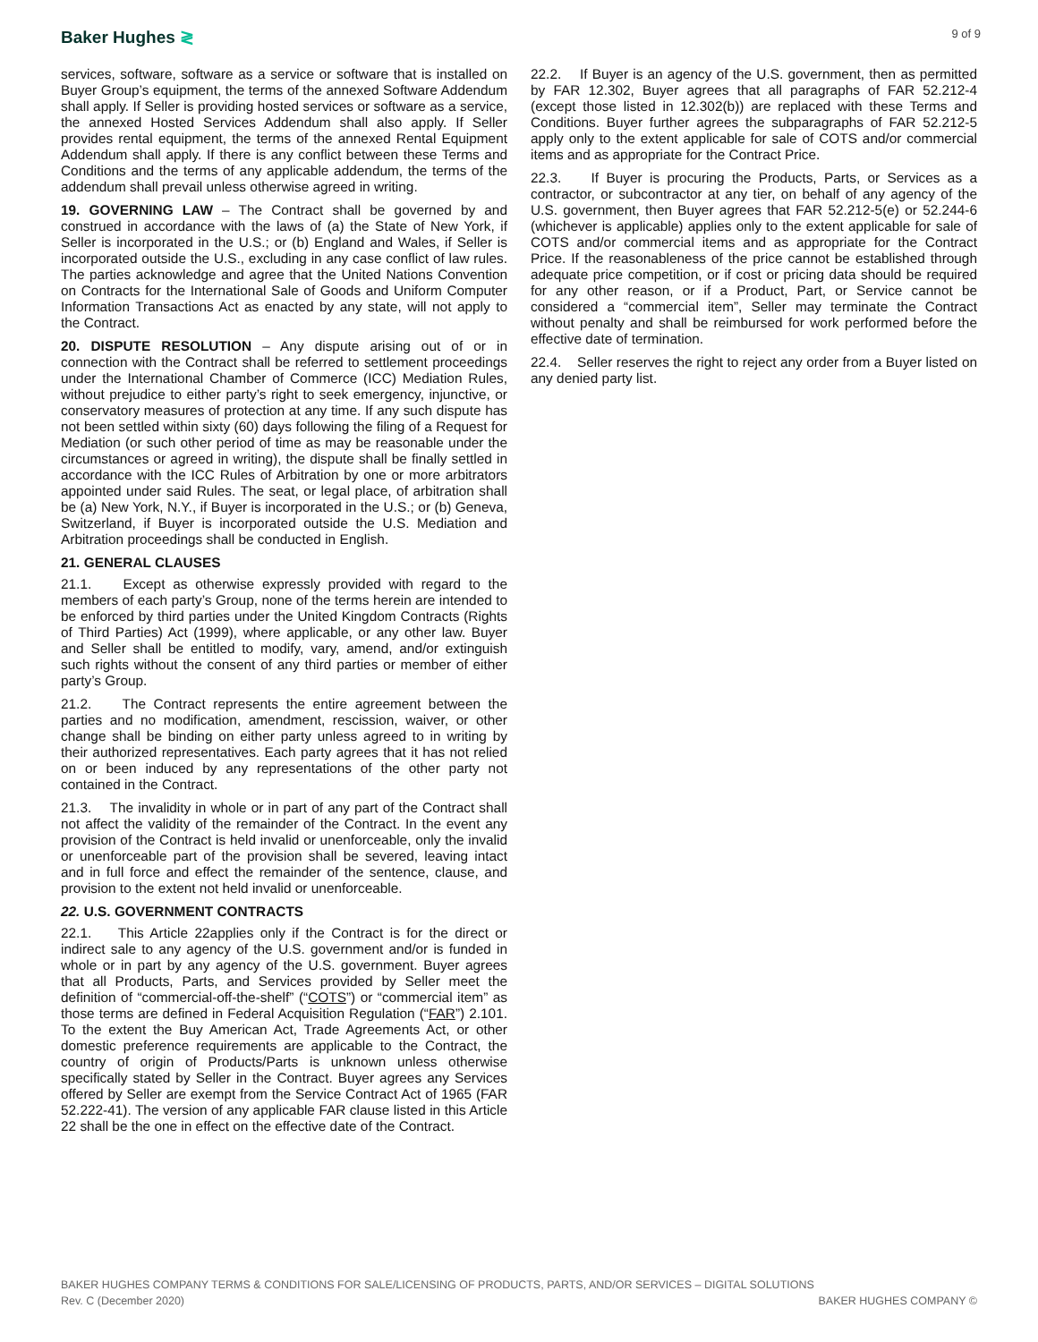Baker Hughes ≷
9 of 9
services, software, software as a service or software that is installed on Buyer Group’s equipment, the terms of the annexed Software Addendum shall apply. If Seller is providing hosted services or software as a service, the annexed Hosted Services Addendum shall also apply. If Seller provides rental equipment, the terms of the annexed Rental Equipment Addendum shall apply. If there is any conflict between these Terms and Conditions and the terms of any applicable addendum, the terms of the addendum shall prevail unless otherwise agreed in writing.
19. GOVERNING LAW – The Contract shall be governed by and construed in accordance with the laws of (a) the State of New York, if Seller is incorporated in the U.S.; or (b) England and Wales, if Seller is incorporated outside the U.S., excluding in any case conflict of law rules. The parties acknowledge and agree that the United Nations Convention on Contracts for the International Sale of Goods and Uniform Computer Information Transactions Act as enacted by any state, will not apply to the Contract.
20. DISPUTE RESOLUTION – Any dispute arising out of or in connection with the Contract shall be referred to settlement proceedings under the International Chamber of Commerce (ICC) Mediation Rules, without prejudice to either party’s right to seek emergency, injunctive, or conservatory measures of protection at any time. If any such dispute has not been settled within sixty (60) days following the filing of a Request for Mediation (or such other period of time as may be reasonable under the circumstances or agreed in writing), the dispute shall be finally settled in accordance with the ICC Rules of Arbitration by one or more arbitrators appointed under said Rules. The seat, or legal place, of arbitration shall be (a) New York, N.Y., if Buyer is incorporated in the U.S.; or (b) Geneva, Switzerland, if Buyer is incorporated outside the U.S. Mediation and Arbitration proceedings shall be conducted in English.
21. GENERAL CLAUSES
21.1. Except as otherwise expressly provided with regard to the members of each party’s Group, none of the terms herein are intended to be enforced by third parties under the United Kingdom Contracts (Rights of Third Parties) Act (1999), where applicable, or any other law. Buyer and Seller shall be entitled to modify, vary, amend, and/or extinguish such rights without the consent of any third parties or member of either party’s Group.
21.2. The Contract represents the entire agreement between the parties and no modification, amendment, rescission, waiver, or other change shall be binding on either party unless agreed to in writing by their authorized representatives. Each party agrees that it has not relied on or been induced by any representations of the other party not contained in the Contract.
21.3. The invalidity in whole or in part of any part of the Contract shall not affect the validity of the remainder of the Contract. In the event any provision of the Contract is held invalid or unenforceable, only the invalid or unenforceable part of the provision shall be severed, leaving intact and in full force and effect the remainder of the sentence, clause, and provision to the extent not held invalid or unenforceable.
22. U.S. GOVERNMENT CONTRACTS
22.1. This Article 22applies only if the Contract is for the direct or indirect sale to any agency of the U.S. government and/or is funded in whole or in part by any agency of the U.S. government. Buyer agrees that all Products, Parts, and Services provided by Seller meet the definition of “commercial-off-the-shelf” (“COTS”) or “commercial item” as those terms are defined in Federal Acquisition Regulation (“FAR”) 2.101. To the extent the Buy American Act, Trade Agreements Act, or other domestic preference requirements are applicable to the Contract, the country of origin of Products/Parts is unknown unless otherwise specifically stated by Seller in the Contract. Buyer agrees any Services offered by Seller are exempt from the Service Contract Act of 1965 (FAR 52.222-41). The version of any applicable FAR clause listed in this Article 22 shall be the one in effect on the effective date of the Contract.
22.2. If Buyer is an agency of the U.S. government, then as permitted by FAR 12.302, Buyer agrees that all paragraphs of FAR 52.212-4 (except those listed in 12.302(b)) are replaced with these Terms and Conditions. Buyer further agrees the subparagraphs of FAR 52.212-5 apply only to the extent applicable for sale of COTS and/or commercial items and as appropriate for the Contract Price.
22.3. If Buyer is procuring the Products, Parts, or Services as a contractor, or subcontractor at any tier, on behalf of any agency of the U.S. government, then Buyer agrees that FAR 52.212-5(e) or 52.244-6 (whichever is applicable) applies only to the extent applicable for sale of COTS and/or commercial items and as appropriate for the Contract Price. If the reasonableness of the price cannot be established through adequate price competition, or if cost or pricing data should be required for any other reason, or if a Product, Part, or Service cannot be considered a “commercial item”, Seller may terminate the Contract without penalty and shall be reimbursed for work performed before the effective date of termination.
22.4. Seller reserves the right to reject any order from a Buyer listed on any denied party list.
BAKER HUGHES COMPANY TERMS & CONDITIONS FOR SALE/LICENSING OF PRODUCTS, PARTS, AND/OR SERVICES – DIGITAL SOLUTIONS
Rev. C (December 2020) BAKER HUGHES COMPANY ©